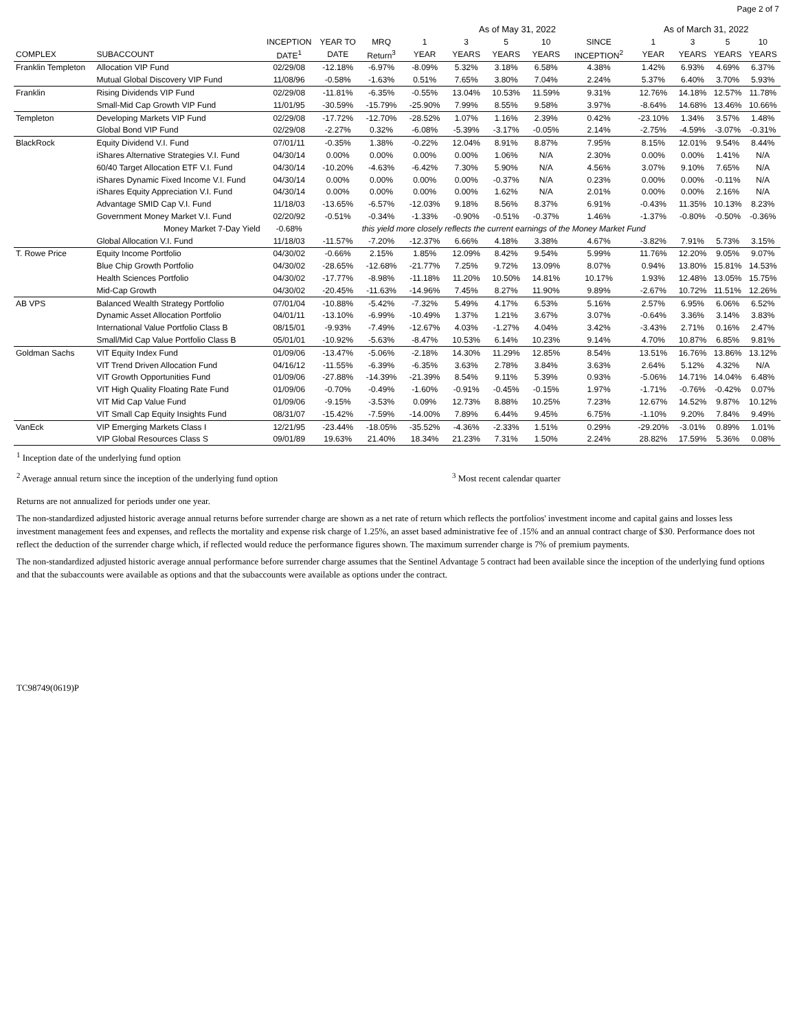Page 2 of 7
| | | | | | As of May 31, 2022 | | | | | As of March 31, 2022 | | | |
| --- | --- | --- | --- | --- | --- | --- | --- | --- | --- | --- | --- | --- | --- |
| | | INCEPTION | YEAR TO | MRQ | 1 | 3 | 5 | 10 | SINCE | 1 | 3 | 5 | 10 |
| COMPLEX | SUBACCOUNT | DATE<sup>1</sup> | DATE | Return<sup>3</sup> | YEAR | YEARS | YEARS | YEARS | INCEPTION<sup>2</sup> | YEAR | YEARS | YEARS | YEARS |
| Franklin Templeton | Allocation VIP Fund | 02/29/08 | -12.18% | -6.97% | -8.09% | 5.32% | 3.18% | 6.58% | 4.38% | 1.42% | 6.93% | 4.69% | 6.37% |
| | Mutual Global Discovery VIP Fund | 11/08/96 | -0.58% | -1.63% | 0.51% | 7.65% | 3.80% | 7.04% | 2.24% | 5.37% | 6.40% | 3.70% | 5.93% |
| Franklin | Rising Dividends VIP Fund | 02/29/08 | -11.81% | -6.35% | -0.55% | 13.04% | 10.53% | 11.59% | 9.31% | 12.76% | 14.18% | 12.57% | 11.78% |
| | Small-Mid Cap Growth VIP Fund | 11/01/95 | -30.59% | -15.79% | -25.90% | 7.99% | 8.55% | 9.58% | 3.97% | -8.64% | 14.68% | 13.46% | 10.66% |
| Templeton | Developing Markets VIP Fund | 02/29/08 | -17.72% | -12.70% | -28.52% | 1.07% | 1.16% | 2.39% | 0.42% | -23.10% | 1.34% | 3.57% | 1.48% |
| | Global Bond VIP Fund | 02/29/08 | -2.27% | 0.32% | -6.08% | -5.39% | -3.17% | -0.05% | 2.14% | -2.75% | -4.59% | -3.07% | -0.31% |
| BlackRock | Equity Dividend V.I. Fund | 07/01/11 | -0.35% | 1.38% | -0.22% | 12.04% | 8.91% | 8.87% | 7.95% | 8.15% | 12.01% | 9.54% | 8.44% |
| | iShares Alternative Strategies V.I. Fund | 04/30/14 | 0.00% | 0.00% | 0.00% | 0.00% | 1.06% | N/A | 2.30% | 0.00% | 0.00% | 1.41% | N/A |
| | 60/40 Target Allocation ETF V.I. Fund | 04/30/14 | -10.20% | -4.63% | -6.42% | 7.30% | 5.90% | N/A | 4.56% | 3.07% | 9.10% | 7.65% | N/A |
| | iShares Dynamic Fixed Income V.I. Fund | 04/30/14 | 0.00% | 0.00% | 0.00% | 0.00% | -0.37% | N/A | 0.23% | 0.00% | 0.00% | -0.11% | N/A |
| | iShares Equity Appreciation V.I. Fund | 04/30/14 | 0.00% | 0.00% | 0.00% | 0.00% | 1.62% | N/A | 2.01% | 0.00% | 0.00% | 2.16% | N/A |
| | Advantage SMID Cap V.I. Fund | 11/18/03 | -13.65% | -6.57% | -12.03% | 9.18% | 8.56% | 8.37% | 6.91% | -0.43% | 11.35% | 10.13% | 8.23% |
| | Government Money Market V.I. Fund | 02/20/92 | -0.51% | -0.34% | -1.33% | -0.90% | -0.51% | -0.37% | 1.46% | -1.37% | -0.80% | -0.50% | -0.36% |
| | Money Market 7-Day Yield | -0.68% | | this yield more closely reflects the current earnings of the Money Market Fund | | | | | | | | | |
| | Global Allocation V.I. Fund | 11/18/03 | -11.57% | -7.20% | -12.37% | 6.66% | 4.18% | 3.38% | 4.67% | -3.82% | 7.91% | 5.73% | 3.15% |
| T. Rowe Price | Equity Income Portfolio | 04/30/02 | -0.66% | 2.15% | 1.85% | 12.09% | 8.42% | 9.54% | 5.99% | 11.76% | 12.20% | 9.05% | 9.07% |
| | Blue Chip Growth Portfolio | 04/30/02 | -28.65% | -12.68% | -21.77% | 7.25% | 9.72% | 13.09% | 8.07% | 0.94% | 13.80% | 15.81% | 14.53% |
| | Health Sciences Portfolio | 04/30/02 | -17.77% | -8.98% | -11.18% | 11.20% | 10.50% | 14.81% | 10.17% | 1.93% | 12.48% | 13.05% | 15.75% |
| | Mid-Cap Growth | 04/30/02 | -20.45% | -11.63% | -14.96% | 7.45% | 8.27% | 11.90% | 9.89% | -2.67% | 10.72% | 11.51% | 12.26% |
| AB VPS | Balanced Wealth Strategy Portfolio | 07/01/04 | -10.88% | -5.42% | -7.32% | 5.49% | 4.17% | 6.53% | 5.16% | 2.57% | 6.95% | 6.06% | 6.52% |
| | Dynamic Asset Allocation Portfolio | 04/01/11 | -13.10% | -6.99% | -10.49% | 1.37% | 1.21% | 3.67% | 3.07% | -0.64% | 3.36% | 3.14% | 3.83% |
| | International Value Portfolio Class B | 08/15/01 | -9.93% | -7.49% | -12.67% | 4.03% | -1.27% | 4.04% | 3.42% | -3.43% | 2.71% | 0.16% | 2.47% |
| | Small/Mid Cap Value Portfolio Class B | 05/01/01 | -10.92% | -5.63% | -8.47% | 10.53% | 6.14% | 10.23% | 9.14% | 4.70% | 10.87% | 6.85% | 9.81% |
| Goldman Sachs | VIT Equity Index Fund | 01/09/06 | -13.47% | -5.06% | -2.18% | 14.30% | 11.29% | 12.85% | 8.54% | 13.51% | 16.76% | 13.86% | 13.12% |
| | VIT Trend Driven Allocation Fund | 04/16/12 | -11.55% | -6.39% | -6.35% | 3.63% | 2.78% | 3.84% | 3.63% | 2.64% | 5.12% | 4.32% | N/A |
| | VIT Growth Opportunities Fund | 01/09/06 | -27.88% | -14.39% | -21.39% | 8.54% | 9.11% | 5.39% | 0.93% | -5.06% | 14.71% | 14.04% | 6.48% |
| | VIT High Quality Floating Rate Fund | 01/09/06 | -0.70% | -0.49% | -1.60% | -0.91% | -0.45% | -0.15% | 1.97% | -1.71% | -0.76% | -0.42% | 0.07% |
| | VIT Mid Cap Value Fund | 01/09/06 | -9.15% | -3.53% | 0.09% | 12.73% | 8.88% | 10.25% | 7.23% | 12.67% | 14.52% | 9.87% | 10.12% |
| | VIT Small Cap Equity Insights Fund | 08/31/07 | -15.42% | -7.59% | -14.00% | 7.89% | 6.44% | 9.45% | 6.75% | -1.10% | 9.20% | 7.84% | 9.49% |
| VanEck | VIP Emerging Markets Class I | 12/21/95 | -23.44% | -18.05% | -35.52% | -4.36% | -2.33% | 1.51% | 0.29% | -29.20% | -3.01% | 0.89% | 1.01% |
| | VIP Global Resources Class S | 09/01/89 | 19.63% | 21.40% | 18.34% | 21.23% | 7.31% | 1.50% | 2.24% | 28.82% | 17.59% | 5.36% | 0.08% |
<sup>1</sup> Inception date of the underlying fund option
<sup>2</sup> Average annual return since the inception of the underlying fund option <sup>3</sup> Most recent calendar quarter
Returns are not annualized for periods under one year.
The non-standardized adjusted historic average annual returns before surrender charge are shown as a net rate of return which reflects the portfolios' investment income and capital gains and losses less investment management fees and expenses, and reflects the mortality and expense risk charge of 1.25%, an asset based administrative fee of .15% and an annual contract charge of $30. Performance does not reflect the deduction of the surrender charge which, if reflected would reduce the performance figures shown. The maximum surrender charge is 7% of premium payments.
The non-standardized adjusted historic average annual performance before surrender charge assumes that the Sentinel Advantage 5 contract had been available since the inception of the underlying fund options and that the subaccounts were available as options and that the subaccounts were available as options under the contract.
TC98749(0619)P